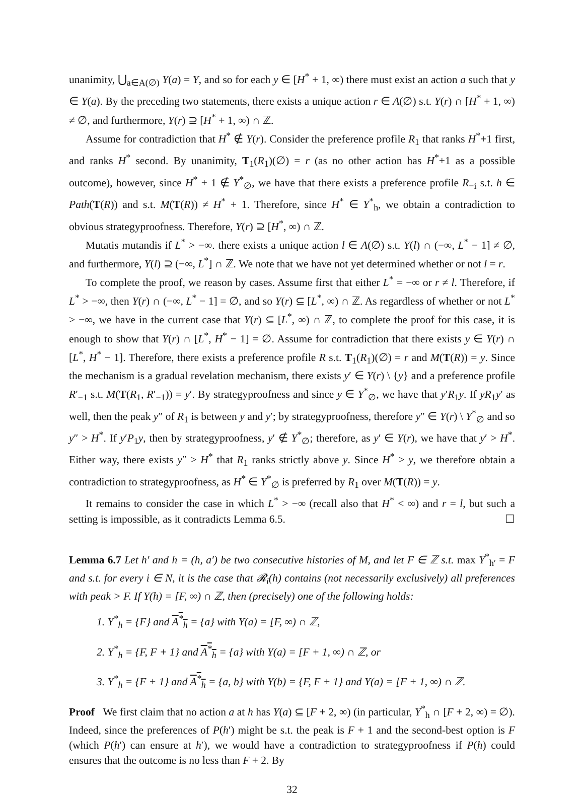unanimity, ⋃<sub>a∈A(∅)</sub> Y(a) = Y, and so for each y ∈ [H<sup>*</sup> + 1, ∞) there must exist an action a such that y ∈ Y(a). By the preceding two statements, there exists a unique action r ∈ A(∅) s.t. Y(r) ∩ [H<sup>*</sup> + 1, ∞) ≠ ∅, and furthermore, Y(r) ⊇ [H<sup>*</sup> + 1, ∞) ∩ ℤ.
Assume for contradiction that H<sup>*</sup> ∉ Y(r). Consider the preference profile R<sub>1</sub> that ranks H<sup>*</sup>+1 first, and ranks H<sup>*</sup> second. By unanimity, T<sub>1</sub>(R<sub>1</sub>)(∅) = r (as no other action has H<sup>*</sup>+1 as a possible outcome), however, since H<sup>*</sup> + 1 ∉ Y<sup>*</sup><sub>∅</sub>, we have that there exists a preference profile R<sub>−i</sub> s.t. h ∈ Path(T(R)) and s.t. M(T(R)) ≠ H<sup>*</sup> + 1. Therefore, since H<sup>*</sup> ∈ Y<sup>*</sup><sub>h</sub>, we obtain a contradiction to obvious strategyproofness. Therefore, Y(r) ⊇ [H<sup>*</sup>, ∞) ∩ ℤ.
Mutatis mutandis if L<sup>*</sup> > −∞. there exists a unique action l ∈ A(∅) s.t. Y(l) ∩ (−∞, L<sup>*</sup> − 1] ≠ ∅, and furthermore, Y(l) ⊇ (−∞, L<sup>*</sup>] ∩ ℤ. We note that we have not yet determined whether or not l = r.
To complete the proof, we reason by cases. Assume first that either L<sup>*</sup> = −∞ or r ≠ l. Therefore, if L<sup>*</sup> > −∞, then Y(r) ∩ (−∞, L<sup>*</sup> − 1] = ∅, and so Y(r) ⊆ [L<sup>*</sup>, ∞) ∩ ℤ. As regardless of whether or not L<sup>*</sup> > −∞, we have in the current case that Y(r) ⊆ [L<sup>*</sup>, ∞) ∩ ℤ, to complete the proof for this case, it is enough to show that Y(r) ∩ [L<sup>*</sup>, H<sup>*</sup> − 1] = ∅. Assume for contradiction that there exists y ∈ Y(r) ∩ [L<sup>*</sup>, H<sup>*</sup> − 1]. Therefore, there exists a preference profile R s.t. T<sub>1</sub>(R<sub>1</sub>)(∅) = r and M(T(R)) = y. Since the mechanism is a gradual revelation mechanism, there exists y′ ∈ Y(r) \ {y} and a preference profile R′<sub>−1</sub> s.t. M(T(R<sub>1</sub>, R′<sub>−1</sub>)) = y′. By strategyproofness and since y ∈ Y<sup>*</sup><sub>∅</sub>, we have that y′R<sub>1</sub>y. If yR<sub>1</sub>y′ as well, then the peak y″ of R<sub>1</sub> is between y and y′; by strategyproofness, therefore y″ ∈ Y(r) \ Y<sup>*</sup><sub>∅</sub> and so y″ > H<sup>*</sup>. If y′P<sub>1</sub>y, then by strategyproofness, y′ ∉ Y<sup>*</sup><sub>∅</sub>; therefore, as y′ ∈ Y(r), we have that y′ > H<sup>*</sup>. Either way, there exists y″ > H<sup>*</sup> that R<sub>1</sub> ranks strictly above y. Since H<sup>*</sup> > y, we therefore obtain a contradiction to strategyproofness, as H<sup>*</sup> ∈ Y<sup>*</sup><sub>∅</sub> is preferred by R<sub>1</sub> over M(T(R)) = y.
It remains to consider the case in which L<sup>*</sup> > −∞ (recall also that H<sup>*</sup> < ∞) and r = l, but such a setting is impossible, as it contradicts Lemma 6.5. ☐
Lemma 6.7 Let h′ and h = (h, a′) be two consecutive histories of M, and let F ∈ ℤ s.t. max Y<sup>*</sup><sub>h′</sub> = F and s.t. for every i ∈ N, it is the case that 𝓡<sub>i</sub>(h) contains (not necessarily exclusively) all preferences with peak > F. If Y(h) = [F, ∞) ∩ ℤ, then (precisely) one of the following holds:
1. Y<sup>*</sup><sub>h</sub> = {F} and A<sup>*</sup><sub>h</sub> = {a} with Y(a) = [F, ∞) ∩ ℤ,
2. Y<sup>*</sup><sub>h</sub> = {F, F + 1} and A<sup>*</sup><sub>h</sub> = {a} with Y(a) = [F + 1, ∞) ∩ ℤ, or
3. Y<sup>*</sup><sub>h</sub> = {F + 1} and A<sup>*</sup><sub>h</sub> = {a, b} with Y(b) = {F, F + 1} and Y(a) = [F + 1, ∞) ∩ ℤ.
Proof We first claim that no action a at h has Y(a) ⊆ [F + 2, ∞) (in particular, Y<sup>*</sup><sub>h</sub> ∩ [F + 2, ∞) = ∅). Indeed, since the preferences of P(h′) might be s.t. the peak is F + 1 and the second-best option is F (which P(h′) can ensure at h′), we would have a contradiction to strategyproofness if P(h) could ensures that the outcome is no less than F + 2. By
32